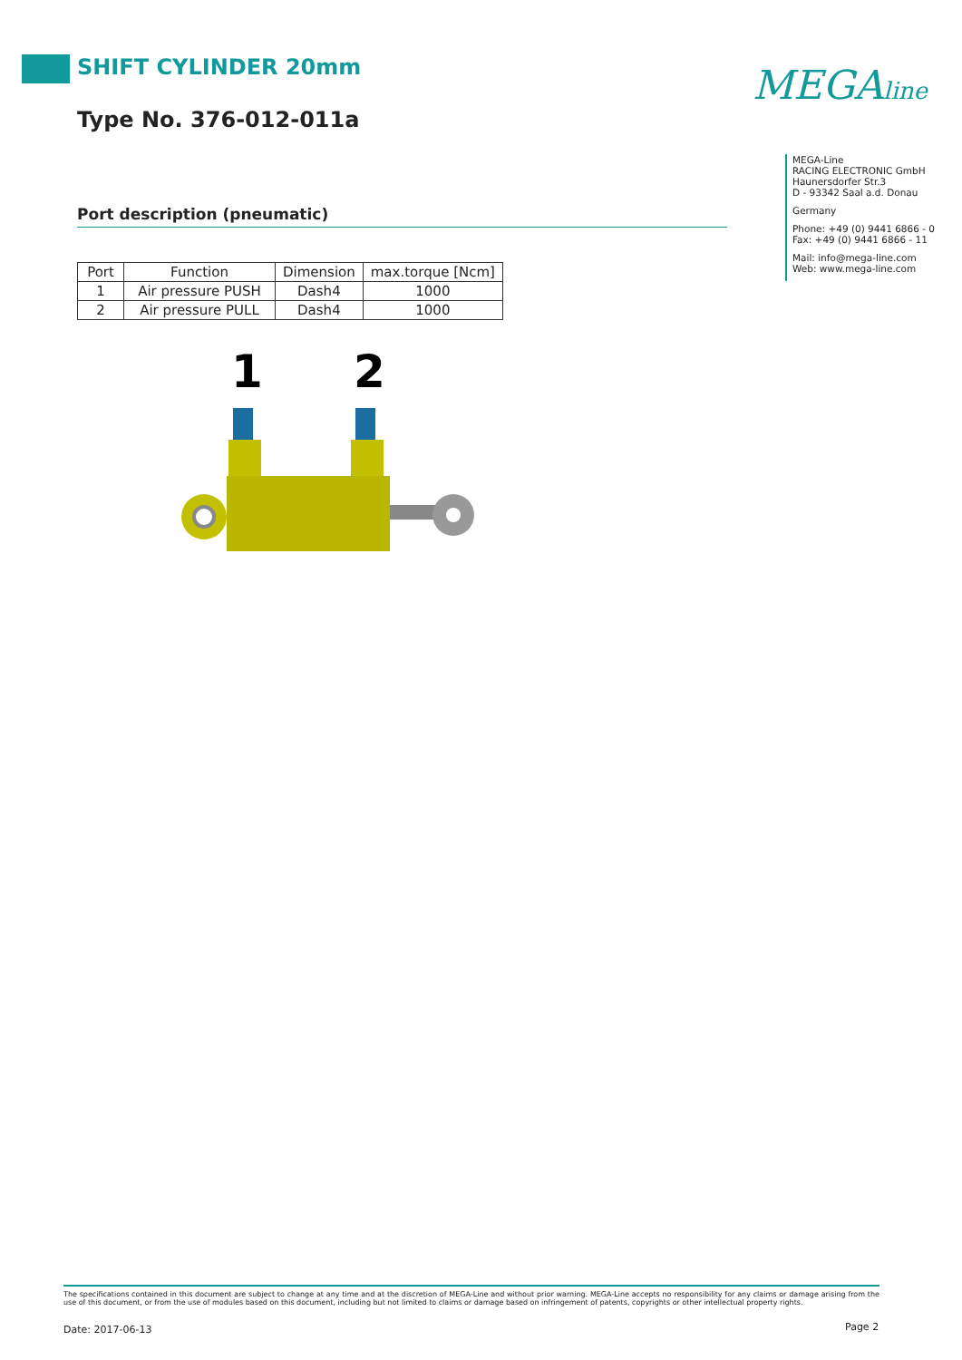SHIFT CYLINDER 20mm
Type No. 376-012-011a
MEGAline
MEGA-Line
RACING ELECTRONIC GmbH
Haunersdorfer Str.3
D - 93342 Saal a.d. Donau
Germany
Phone: +49 (0) 9441 6866 - 0
Fax: +49 (0) 9441 6866 - 11
Mail: info@mega-line.com
Web: www.mega-line.com
Port description (pneumatic)
| Port | Function | Dimension | max.torque [Ncm] |
| --- | --- | --- | --- |
| 1 | Air pressure PUSH | Dash4 | 1000 |
| 2 | Air pressure PULL | Dash4 | 1000 |
1
2
The specifications contained in this document are subject to change at any time and at the discretion of MEGA-Line and without prior warning. MEGA-Line accepts no responsibility for any claims or damage arising from the use of this document, or from the use of modules based on this document, including but not limited to claims or damage based on infringement of patents, copyrights or other intellectual property rights.
Date: 2017-06-13 Page 2